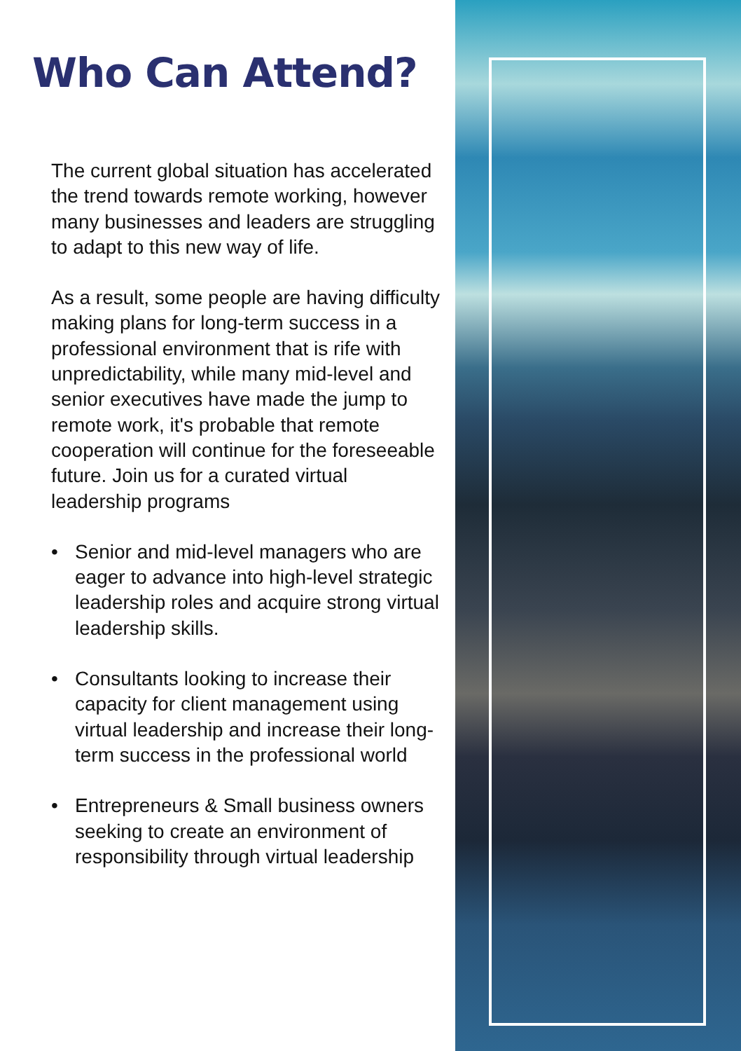Who Can Attend?
The current global situation has accelerated the trend towards remote working, however many businesses and leaders are struggling to adapt to this new way of life.
As a result, some people are having difficulty making plans for long-term success in a professional environment that is rife with unpredictability, while many mid-level and senior executives have made the jump to remote work, it's probable that remote cooperation will continue for the foreseeable future. Join us for a curated virtual leadership programs
• Senior and mid-level managers who are eager to advance into high-level strategic leadership roles and acquire strong virtual leadership skills.
• Consultants looking to increase their capacity for client management using virtual leadership and increase their long-term success in the professional world
• Entrepreneurs & Small business owners seeking to create an environment of responsibility through virtual leadership